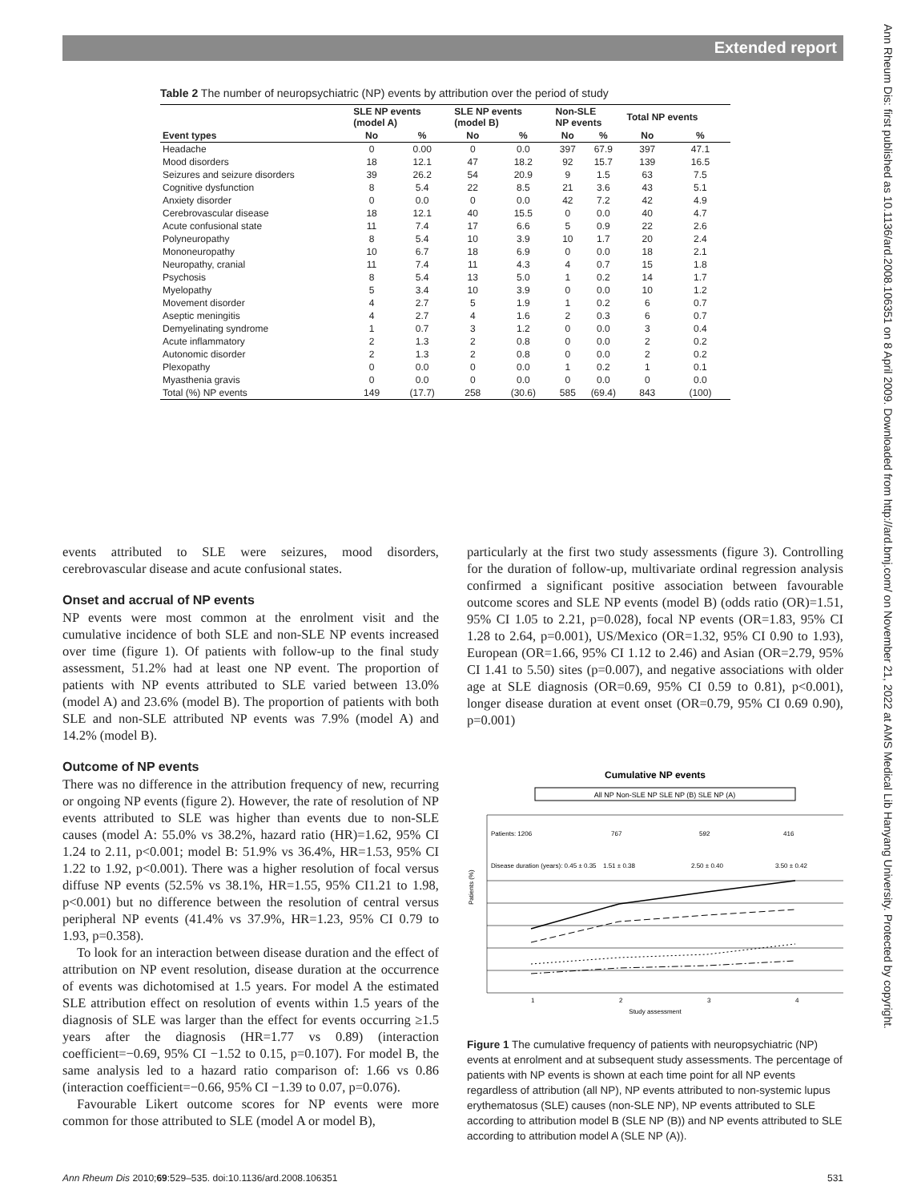Extended report
Ann Rheum Dis: first published as 10.1136/ard.2008.106351 on 8 April 2009. Downloaded from http://ard.bmj.com/ on November 21, 2022 at AMS Medical Lib Hanyang University. Protected by copyright.
Table 2 The number of neuropsychiatric (NP) events by attribution over the period of study
| | SLE NP events (model A) | | SLE NP events (model B) | | Non-SLE NP events | | Total NP events | |
| --- | --- | --- | --- | --- | --- | --- | --- | --- |
| Event types | No | % | No | % | No | % | No | % |
| Headache | 0 | 0.00 | 0 | 0.0 | 397 | 67.9 | 397 | 47.1 |
| Mood disorders | 18 | 12.1 | 47 | 18.2 | 92 | 15.7 | 139 | 16.5 |
| Seizures and seizure disorders | 39 | 26.2 | 54 | 20.9 | 9 | 1.5 | 63 | 7.5 |
| Cognitive dysfunction | 8 | 5.4 | 22 | 8.5 | 21 | 3.6 | 43 | 5.1 |
| Anxiety disorder | 0 | 0.0 | 0 | 0.0 | 42 | 7.2 | 42 | 4.9 |
| Cerebrovascular disease | 18 | 12.1 | 40 | 15.5 | 0 | 0.0 | 40 | 4.7 |
| Acute confusional state | 11 | 7.4 | 17 | 6.6 | 5 | 0.9 | 22 | 2.6 |
| Polyneuropathy | 8 | 5.4 | 10 | 3.9 | 10 | 1.7 | 20 | 2.4 |
| Mononeuropathy | 10 | 6.7 | 18 | 6.9 | 0 | 0.0 | 18 | 2.1 |
| Neuropathy, cranial | 11 | 7.4 | 11 | 4.3 | 4 | 0.7 | 15 | 1.8 |
| Psychosis | 8 | 5.4 | 13 | 5.0 | 1 | 0.2 | 14 | 1.7 |
| Myelopathy | 5 | 3.4 | 10 | 3.9 | 0 | 0.0 | 10 | 1.2 |
| Movement disorder | 4 | 2.7 | 5 | 1.9 | 1 | 0.2 | 6 | 0.7 |
| Aseptic meningitis | 4 | 2.7 | 4 | 1.6 | 2 | 0.3 | 6 | 0.7 |
| Demyelinating syndrome | 1 | 0.7 | 3 | 1.2 | 0 | 0.0 | 3 | 0.4 |
| Acute inflammatory | 2 | 1.3 | 2 | 0.8 | 0 | 0.0 | 2 | 0.2 |
| Autonomic disorder | 2 | 1.3 | 2 | 0.8 | 0 | 0.0 | 2 | 0.2 |
| Plexopathy | 0 | 0.0 | 0 | 0.0 | 1 | 0.2 | 1 | 0.1 |
| Myasthenia gravis | 0 | 0.0 | 0 | 0.0 | 0 | 0.0 | 0 | 0.0 |
| Total (%) NP events | 149 | (17.7) | 258 | (30.6) | 585 | (69.4) | 843 | (100) |
events attributed to SLE were seizures, mood disorders, cerebrovascular disease and acute confusional states.
Onset and accrual of NP events
NP events were most common at the enrolment visit and the cumulative incidence of both SLE and non-SLE NP events increased over time (figure 1). Of patients with follow-up to the final study assessment, 51.2% had at least one NP event. The proportion of patients with NP events attributed to SLE varied between 13.0% (model A) and 23.6% (model B). The proportion of patients with both SLE and non-SLE attributed NP events was 7.9% (model A) and 14.2% (model B).
Outcome of NP events
There was no difference in the attribution frequency of new, recurring or ongoing NP events (figure 2). However, the rate of resolution of NP events attributed to SLE was higher than events due to non-SLE causes (model A: 55.0% vs 38.2%, hazard ratio (HR)=1.62, 95% CI 1.24 to 2.11, p<0.001; model B: 51.9% vs 36.4%, HR=1.53, 95% CI 1.22 to 1.92, p<0.001). There was a higher resolution of focal versus diffuse NP events (52.5% vs 38.1%, HR=1.55, 95% CI1.21 to 1.98, p<0.001) but no difference between the resolution of central versus peripheral NP events (41.4% vs 37.9%, HR=1.23, 95% CI 0.79 to 1.93, p=0.358).
To look for an interaction between disease duration and the effect of attribution on NP event resolution, disease duration at the occurrence of events was dichotomised at 1.5 years. For model A the estimated SLE attribution effect on resolution of events within 1.5 years of the diagnosis of SLE was larger than the effect for events occurring ≥1.5 years after the diagnosis (HR=1.77 vs 0.89) (interaction coefficient=−0.69, 95% CI −1.52 to 0.15, p=0.107). For model B, the same analysis led to a hazard ratio comparison of: 1.66 vs 0.86 (interaction coefficient=−0.66, 95% CI −1.39 to 0.07, p=0.076).
Favourable Likert outcome scores for NP events were more common for those attributed to SLE (model A or model B),
particularly at the first two study assessments (figure 3). Controlling for the duration of follow-up, multivariate ordinal regression analysis confirmed a significant positive association between favourable outcome scores and SLE NP events (model B) (odds ratio (OR)=1.51, 95% CI 1.05 to 2.21, p=0.028), focal NP events (OR=1.83, 95% CI 1.28 to 2.64, p=0.001), US/Mexico (OR=1.32, 95% CI 0.90 to 1.93), European (OR=1.66, 95% CI 1.12 to 2.46) and Asian (OR=2.79, 95% CI 1.41 to 5.50) sites (p=0.007), and negative associations with older age at SLE diagnosis (OR=0.69, 95% CI 0.59 to 0.81), p<0.001), longer disease duration at event onset (OR=0.79, 95% CI 0.69 0.90), p=0.001)
Cumulative NP events
All NP Non-SLE NP SLE NP (B) SLE NP (A)
Patients: 1206
767
592
416
Disease duration (years): 0.45 ± 0.35
1.51 ± 0.38
2.50 ± 0.40
3.50 ± 0.42
Patients (%)
1
2
3
4
Study assessment
Figure 1 The cumulative frequency of patients with neuropsychiatric (NP) events at enrolment and at subsequent study assessments. The percentage of patients with NP events is shown at each time point for all NP events regardless of attribution (all NP), NP events attributed to non-systemic lupus erythematosus (SLE) causes (non-SLE NP), NP events attributed to SLE according to attribution model B (SLE NP (B)) and NP events attributed to SLE according to attribution model A (SLE NP (A)).
Ann Rheum Dis 2010;69:529–535. doi:10.1136/ard.2008.106351 531